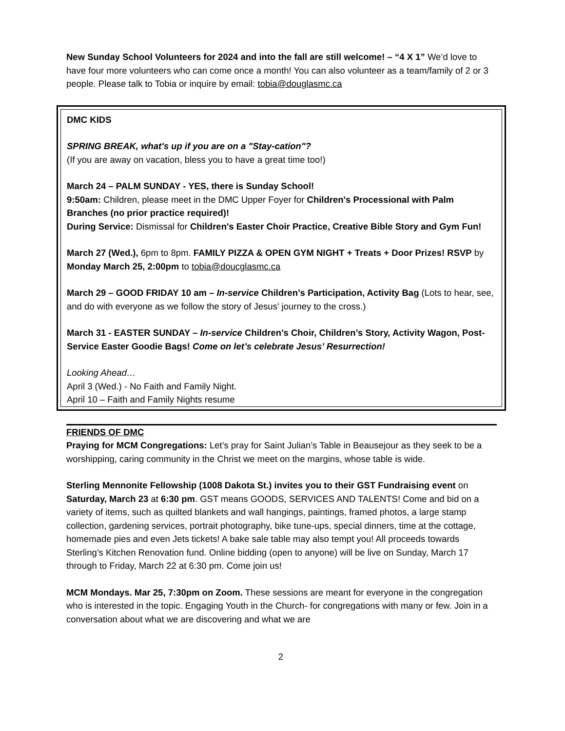New Sunday School Volunteers for 2024 and into the fall are still welcome! – “4 X 1” We’d love to have four more volunteers who can come once a month! You can also volunteer as a team/family of 2 or 3 people. Please talk to Tobia or inquire by email: tobia@douglasmc.ca
DMC KIDS
SPRING BREAK, what's up if you are on a "Stay-cation"?
(If you are away on vacation, bless you to have a great time too!)
March 24 – PALM SUNDAY - YES, there is Sunday School!
9:50am: Children, please meet in the DMC Upper Foyer for Children's Processional with Palm Branches (no prior practice required)!
During Service: Dismissal for Children's Easter Choir Practice, Creative Bible Story and Gym Fun!
March 27 (Wed.), 6pm to 8pm. FAMILY PIZZA & OPEN GYM NIGHT + Treats + Door Prizes! RSVP by Monday March 25, 2:00pm to tobia@doucglasmc.ca
March 29 – GOOD FRIDAY 10 am – In-service Children’s Participation, Activity Bag (Lots to hear, see, and do with everyone as we follow the story of Jesus' journey to the cross.)
March 31 - EASTER SUNDAY – In-service Children’s Choir, Children’s Story, Activity Wagon, Post-Service Easter Goodie Bags! Come on let’s celebrate Jesus’ Resurrection!
Looking Ahead…
April 3 (Wed.) - No Faith and Family Night.
April 10 – Faith and Family Nights resume
FRIENDS OF DMC
Praying for MCM Congregations: Let’s pray for Saint Julian’s Table in Beausejour as they seek to be a worshipping, caring community in the Christ we meet on the margins, whose table is wide.
Sterling Mennonite Fellowship (1008 Dakota St.) invites you to their GST Fundraising event on Saturday, March 23 at 6:30 pm. GST means GOODS, SERVICES AND TALENTS! Come and bid on a variety of items, such as quilted blankets and wall hangings, paintings, framed photos, a large stamp collection, gardening services, portrait photography, bike tune-ups, special dinners, time at the cottage, homemade pies and even Jets tickets! A bake sale table may also tempt you! All proceeds towards Sterling’s Kitchen Renovation fund. Online bidding (open to anyone) will be live on Sunday, March 17 through to Friday, March 22 at 6:30 pm. Come join us!
MCM Mondays. Mar 25, 7:30pm on Zoom. These sessions are meant for everyone in the congregation who is interested in the topic. Engaging Youth in the Church- for congregations with many or few. Join in a conversation about what we are discovering and what we are
2